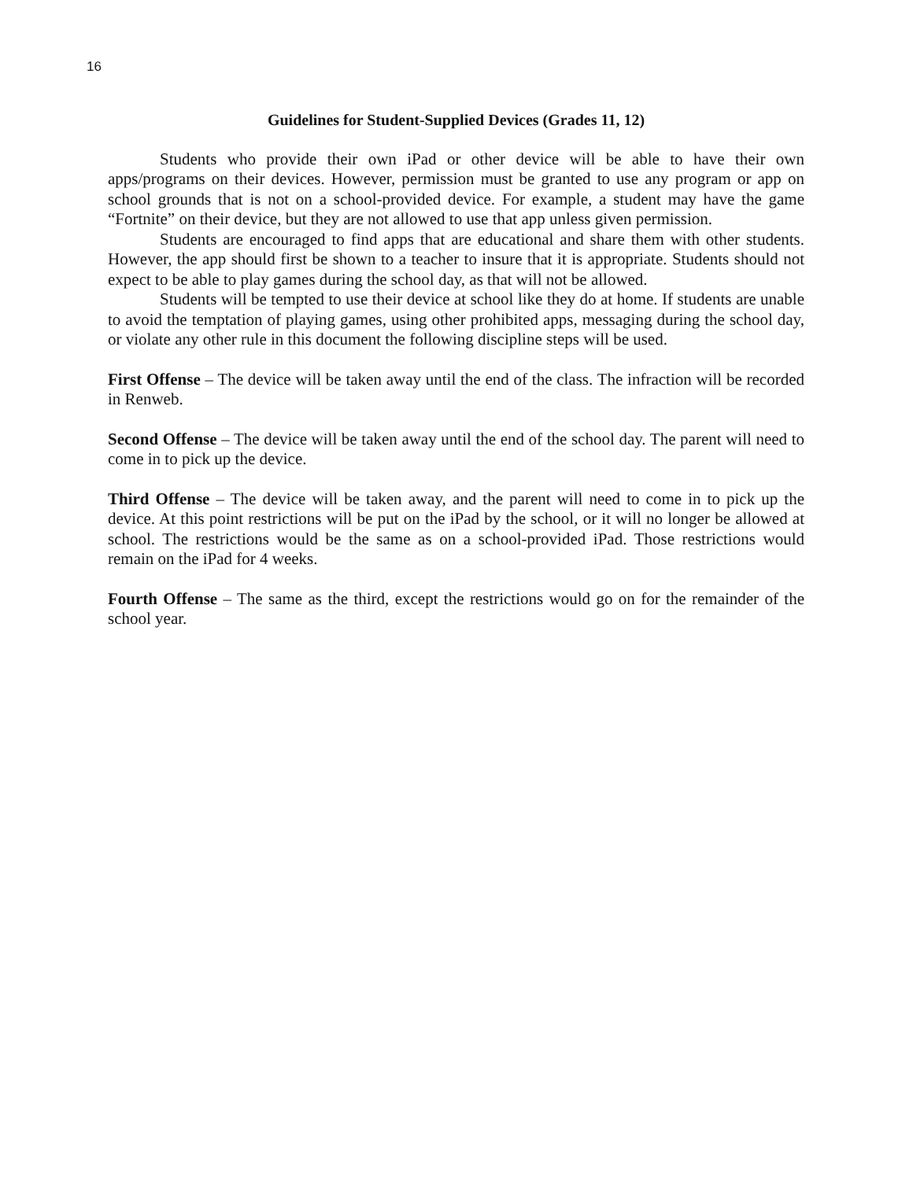16
Guidelines for Student-Supplied Devices (Grades 11, 12)
Students who provide their own iPad or other device will be able to have their own apps/programs on their devices. However, permission must be granted to use any program or app on school grounds that is not on a school-provided device. For example, a student may have the game “Fortnite” on their device, but they are not allowed to use that app unless given permission.
Students are encouraged to find apps that are educational and share them with other students. However, the app should first be shown to a teacher to insure that it is appropriate. Students should not expect to be able to play games during the school day, as that will not be allowed.
Students will be tempted to use their device at school like they do at home. If students are unable to avoid the temptation of playing games, using other prohibited apps, messaging during the school day, or violate any other rule in this document the following discipline steps will be used.
First Offense – The device will be taken away until the end of the class. The infraction will be recorded in Renweb.
Second Offense – The device will be taken away until the end of the school day. The parent will need to come in to pick up the device.
Third Offense – The device will be taken away, and the parent will need to come in to pick up the device. At this point restrictions will be put on the iPad by the school, or it will no longer be allowed at school. The restrictions would be the same as on a school-provided iPad. Those restrictions would remain on the iPad for 4 weeks.
Fourth Offense – The same as the third, except the restrictions would go on for the remainder of the school year.